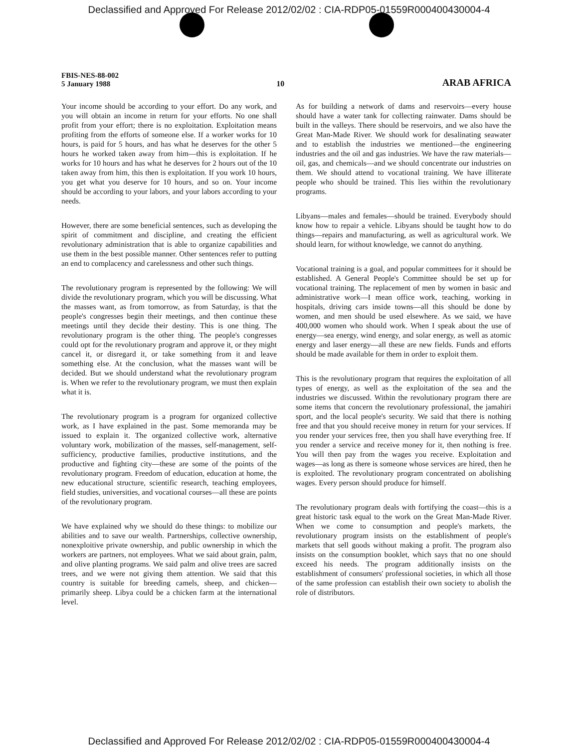Declassified and Approved For Release 2012/02/02 : CIA-RDP05-01559R000400430004-4
FBIS-NES-88-002
5 January 1988
10
ARAB AFRICA
Your income should be according to your effort. Do any work, and you will obtain an income in return for your efforts. No one shall profit from your effort; there is no exploitation. Exploitation means profiting from the efforts of someone else. If a worker works for 10 hours, is paid for 5 hours, and has what he deserves for the other 5 hours he worked taken away from him—this is exploitation. If he works for 10 hours and has what he deserves for 2 hours out of the 10 taken away from him, this then is exploitation. If you work 10 hours, you get what you deserve for 10 hours, and so on. Your income should be according to your labors, and your labors according to your needs.
However, there are some beneficial sentences, such as developing the spirit of commitment and discipline, and creating the efficient revolutionary administration that is able to organize capabilities and use them in the best possible manner. Other sentences refer to putting an end to complacency and carelessness and other such things.
The revolutionary program is represented by the following: We will divide the revolutionary program, which you will be discussing. What the masses want, as from tomorrow, as from Saturday, is that the people's congresses begin their meetings, and then continue these meetings until they decide their destiny. This is one thing. The revolutionary program is the other thing. The people's congresses could opt for the revolutionary program and approve it, or they might cancel it, or disregard it, or take something from it and leave something else. At the conclusion, what the masses want will be decided. But we should understand what the revolutionary program is. When we refer to the revolutionary program, we must then explain what it is.
The revolutionary program is a program for organized collective work, as I have explained in the past. Some memoranda may be issued to explain it. The organized collective work, alternative voluntary work, mobilization of the masses, self-management, self-sufficiency, productive families, productive institutions, and the productive and fighting city—these are some of the points of the revolutionary program. Freedom of education, education at home, the new educational structure, scientific research, teaching employees, field studies, universities, and vocational courses—all these are points of the revolutionary program.
We have explained why we should do these things: to mobilize our abilities and to save our wealth. Partnerships, collective ownership, nonexploitive private ownership, and public ownership in which the workers are partners, not employees. What we said about grain, palm, and olive planting programs. We said palm and olive trees are sacred trees, and we were not giving them attention. We said that this country is suitable for breeding camels, sheep, and chicken—primarily sheep. Libya could be a chicken farm at the international level.
As for building a network of dams and reservoirs—every house should have a water tank for collecting rainwater. Dams should be built in the valleys. There should be reservoirs, and we also have the Great Man-Made River. We should work for desalinating seawater and to establish the industries we mentioned—the engineering industries and the oil and gas industries. We have the raw materials—oil, gas, and chemicals—and we should concentrate our industries on them. We should attend to vocational training. We have illiterate people who should be trained. This lies within the revolutionary programs.
Libyans—males and females—should be trained. Everybody should know how to repair a vehicle. Libyans should be taught how to do things—repairs and manufacturing, as well as agricultural work. We should learn, for without knowledge, we cannot do anything.
Vocational training is a goal, and popular committees for it should be established. A General People's Committee should be set up for vocational training. The replacement of men by women in basic and administrative work—I mean office work, teaching, working in hospitals, driving cars inside towns—all this should be done by women, and men should be used elsewhere. As we said, we have 400,000 women who should work. When I speak about the use of energy—sea energy, wind energy, and solar energy, as well as atomic energy and laser energy—all these are new fields. Funds and efforts should be made available for them in order to exploit them.
This is the revolutionary program that requires the exploitation of all types of energy, as well as the exploitation of the sea and the industries we discussed. Within the revolutionary program there are some items that concern the revolutionary professional, the jamahiri sport, and the local people's security. We said that there is nothing free and that you should receive money in return for your services. If you render your services free, then you shall have everything free. If you render a service and receive money for it, then nothing is free. You will then pay from the wages you receive. Exploitation and wages—as long as there is someone whose services are hired, then he is exploited. The revolutionary program concentrated on abolishing wages. Every person should produce for himself.
The revolutionary program deals with fortifying the coast—this is a great historic task equal to the work on the Great Man-Made River. When we come to consumption and people's markets, the revolutionary program insists on the establishment of people's markets that sell goods without making a profit. The program also insists on the consumption booklet, which says that no one should exceed his needs. The program additionally insists on the establishment of consumers' professional societies, in which all those of the same profession can establish their own society to abolish the role of distributors.
Declassified and Approved For Release 2012/02/02 : CIA-RDP05-01559R000400430004-4